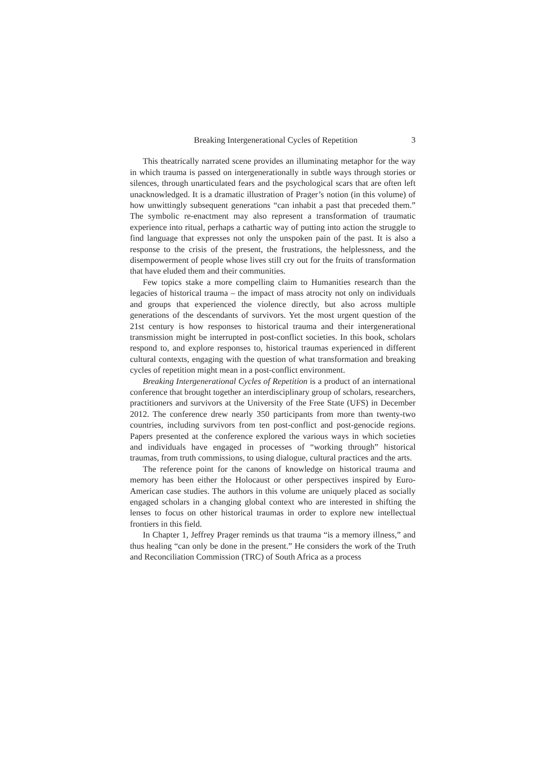Breaking Intergenerational Cycles of Repetition 3
This theatrically narrated scene provides an illuminating metaphor for the way in which trauma is passed on intergenerationally in subtle ways through stories or silences, through unarticulated fears and the psychological scars that are often left unacknowledged. It is a dramatic illustration of Prager’s notion (in this volume) of how unwittingly subsequent generations “can inhabit a past that preceded them.” The symbolic re-enactment may also represent a transformation of traumatic experience into ritual, perhaps a cathartic way of putting into action the struggle to find language that expresses not only the unspoken pain of the past. It is also a response to the crisis of the present, the frustrations, the helplessness, and the disempowerment of people whose lives still cry out for the fruits of transformation that have eluded them and their communities.
Few topics stake a more compelling claim to Humanities research than the legacies of historical trauma – the impact of mass atrocity not only on individuals and groups that experienced the violence directly, but also across multiple generations of the descendants of survivors. Yet the most urgent question of the 21st century is how responses to historical trauma and their intergenerational transmission might be interrupted in post-conflict societies. In this book, scholars respond to, and explore responses to, historical traumas experienced in different cultural contexts, engaging with the question of what transformation and breaking cycles of repetition might mean in a post-conflict environment.
Breaking Intergenerational Cycles of Repetition is a product of an international conference that brought together an interdisciplinary group of scholars, researchers, practitioners and survivors at the University of the Free State (UFS) in December 2012. The conference drew nearly 350 participants from more than twenty-two countries, including survivors from ten post-conflict and post-genocide regions. Papers presented at the conference explored the various ways in which societies and individuals have engaged in processes of “working through” historical traumas, from truth commissions, to using dialogue, cultural practices and the arts.
The reference point for the canons of knowledge on historical trauma and memory has been either the Holocaust or other perspectives inspired by Euro-American case studies. The authors in this volume are uniquely placed as socially engaged scholars in a changing global context who are interested in shifting the lenses to focus on other historical traumas in order to explore new intellectual frontiers in this field.
In Chapter 1, Jeffrey Prager reminds us that trauma “is a memory illness,” and thus healing “can only be done in the present.” He considers the work of the Truth and Reconciliation Commission (TRC) of South Africa as a process